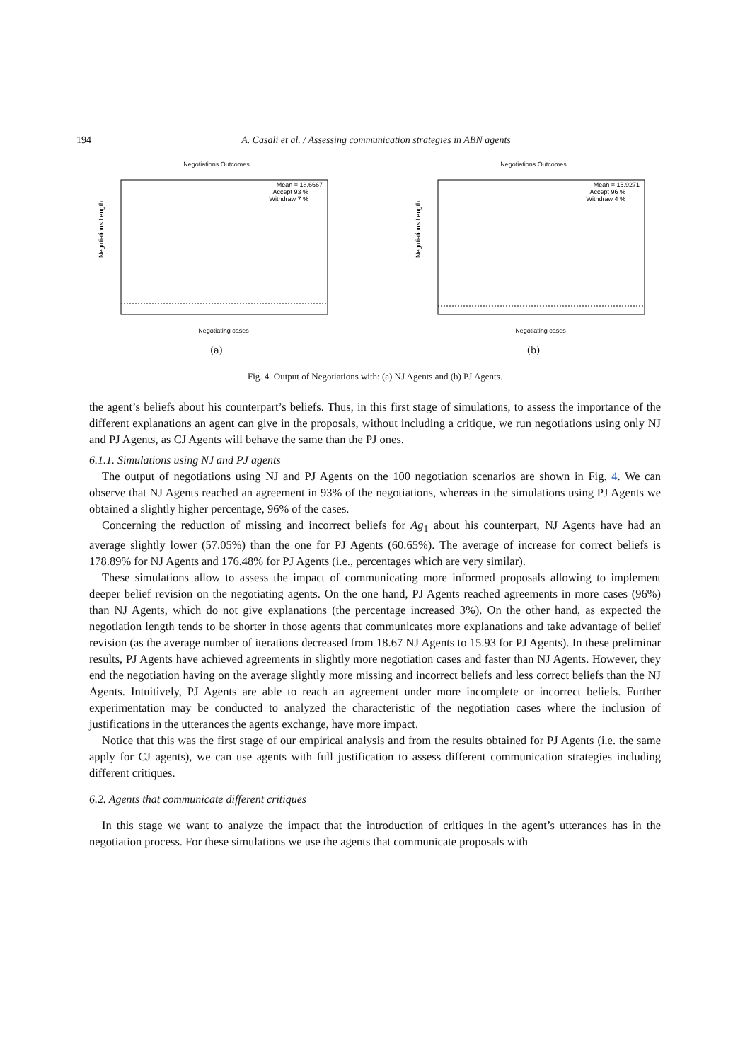194 A. Casali et al. / Assessing communication strategies in ABN agents
Negotiations Outcomes
Negotiations Length
Mean = 18.6667
Accept 93 %
Withdraw 7 %
Negotiating cases
(a)
Negotiations Outcomes
Negotiations Length
Mean = 15.9271
Accept 96 %
Withdraw 4 %
Negotiating cases
(b)
Fig. 4. Output of Negotiations with: (a) NJ Agents and (b) PJ Agents.
the agent’s beliefs about his counterpart’s beliefs. Thus, in this first stage of simulations, to assess the importance of the different explanations an agent can give in the proposals, without including a critique, we run negotiations using only NJ and PJ Agents, as CJ Agents will behave the same than the PJ ones.
6.1.1. Simulations using NJ and PJ agents
The output of negotiations using NJ and PJ Agents on the 100 negotiation scenarios are shown in Fig. 4. We can observe that NJ Agents reached an agreement in 93% of the negotiations, whereas in the simulations using PJ Agents we obtained a slightly higher percentage, 96% of the cases.
Concerning the reduction of missing and incorrect beliefs for Ag<sub>1</sub> about his counterpart, NJ Agents have had an average slightly lower (57.05%) than the one for PJ Agents (60.65%). The average of increase for correct beliefs is 178.89% for NJ Agents and 176.48% for PJ Agents (i.e., percentages which are very similar).
These simulations allow to assess the impact of communicating more informed proposals allowing to implement deeper belief revision on the negotiating agents. On the one hand, PJ Agents reached agreements in more cases (96%) than NJ Agents, which do not give explanations (the percentage increased 3%). On the other hand, as expected the negotiation length tends to be shorter in those agents that communicates more explanations and take advantage of belief revision (as the average number of iterations decreased from 18.67 NJ Agents to 15.93 for PJ Agents). In these preliminar results, PJ Agents have achieved agreements in slightly more negotiation cases and faster than NJ Agents. However, they end the negotiation having on the average slightly more missing and incorrect beliefs and less correct beliefs than the NJ Agents. Intuitively, PJ Agents are able to reach an agreement under more incomplete or incorrect beliefs. Further experimentation may be conducted to analyzed the characteristic of the negotiation cases where the inclusion of justifications in the utterances the agents exchange, have more impact.
Notice that this was the first stage of our empirical analysis and from the results obtained for PJ Agents (i.e. the same apply for CJ agents), we can use agents with full justification to assess different communication strategies including different critiques.
6.2. Agents that communicate different critiques
In this stage we want to analyze the impact that the introduction of critiques in the agent’s utterances has in the negotiation process. For these simulations we use the agents that communicate proposals with